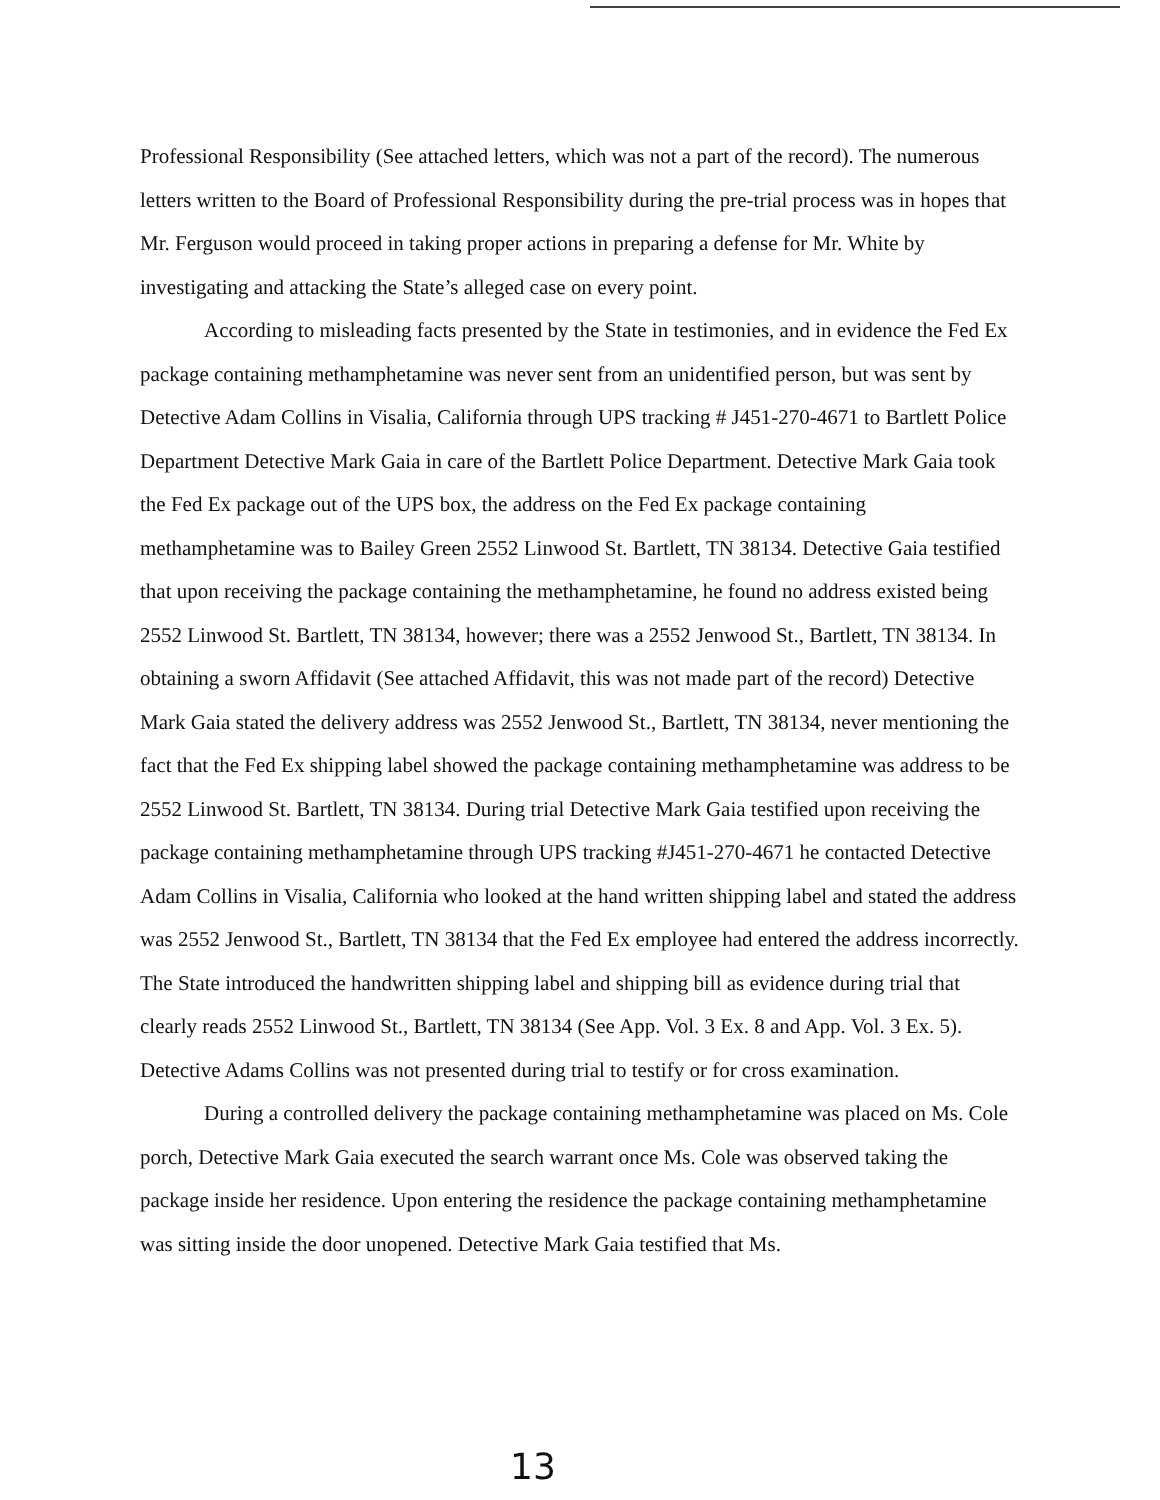Professional Responsibility (See attached letters, which was not a part of the record). The numerous letters written to the Board of Professional Responsibility during the pre-trial process was in hopes that Mr. Ferguson would proceed in taking proper actions in preparing a defense for Mr. White by investigating and attacking the State’s alleged case on every point.
According to misleading facts presented by the State in testimonies, and in evidence the Fed Ex package containing methamphetamine was never sent from an unidentified person, but was sent by Detective Adam Collins in Visalia, California through UPS tracking # J451-270-4671 to Bartlett Police Department Detective Mark Gaia in care of the Bartlett Police Department. Detective Mark Gaia took the Fed Ex package out of the UPS box, the address on the Fed Ex package containing methamphetamine was to Bailey Green 2552 Linwood St. Bartlett, TN 38134. Detective Gaia testified that upon receiving the package containing the methamphetamine, he found no address existed being 2552 Linwood St. Bartlett, TN 38134, however; there was a 2552 Jenwood St., Bartlett, TN 38134. In obtaining a sworn Affidavit (See attached Affidavit, this was not made part of the record) Detective Mark Gaia stated the delivery address was 2552 Jenwood St., Bartlett, TN 38134, never mentioning the fact that the Fed Ex shipping label showed the package containing methamphetamine was address to be 2552 Linwood St. Bartlett, TN 38134. During trial Detective Mark Gaia testified upon receiving the package containing methamphetamine through UPS tracking #J451-270-4671 he contacted Detective Adam Collins in Visalia, California who looked at the hand written shipping label and stated the address was 2552 Jenwood St., Bartlett, TN 38134 that the Fed Ex employee had entered the address incorrectly. The State introduced the handwritten shipping label and shipping bill as evidence during trial that clearly reads 2552 Linwood St., Bartlett, TN 38134 (See App. Vol. 3 Ex. 8 and App. Vol. 3 Ex. 5). Detective Adams Collins was not presented during trial to testify or for cross examination.
During a controlled delivery the package containing methamphetamine was placed on Ms. Cole porch, Detective Mark Gaia executed the search warrant once Ms. Cole was observed taking the package inside her residence. Upon entering the residence the package containing methamphetamine was sitting inside the door unopened. Detective Mark Gaia testified that Ms.
13